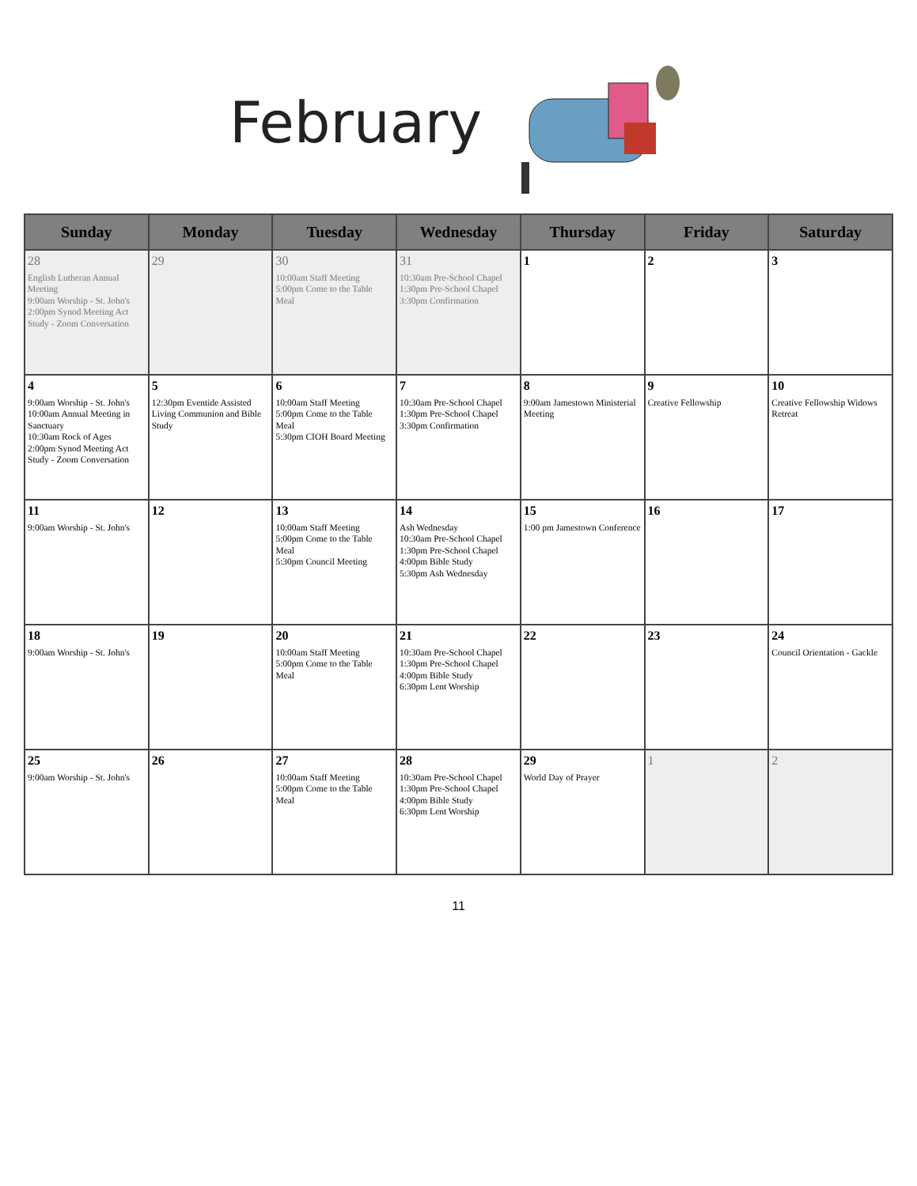February
| Sunday | Monday | Tuesday | Wednesday | Thursday | Friday | Saturday |
| --- | --- | --- | --- | --- | --- | --- |
| 28 English Lutheran Annual Meeting 9:00am Worship - St. John's 2:00pm Synod Meeting Act Study - Zoom Conversation | 29 | 30 10:00am Staff Meeting 5:00pm Come to the Table Meal | 31 10:30am Pre-School Chapel 1:30pm Pre-School Chapel 3:30pm Confirmation | 1 | 2 | 3 |
| 4 9:00am Worship - St. John's 10:00am Annual Meeting in Sanctuary 10:30am Rock of Ages 2:00pm Synod Meeting Act Study - Zoom Conversation | 5 12:30pm Eventide Assisted Living Communion and Bible Study | 6 10:00am Staff Meeting 5:00pm Come to the Table Meal 5:30pm CIOH Board Meeting | 7 10:30am Pre-School Chapel 1:30pm Pre-School Chapel 3:30pm Confirmation | 8 9:00am Jamestown Ministerial Meeting | 9 Creative Fellowship | 10 Creative Fellowship Widows Retreat |
| 11 9:00am Worship - St. John's | 12 | 13 10:00am Staff Meeting 5:00pm Come to the Table Meal 5:30pm Council Meeting | 14 Ash Wednesday 10:30am Pre-School Chapel 1:30pm Pre-School Chapel 4:00pm Bible Study 5:30pm Ash Wednesday | 15 1:00 pm Jamestown Conference | 16 | 17 |
| 18 9:00am Worship - St. John's | 19 | 20 10:00am Staff Meeting 5:00pm Come to the Table Meal | 21 10:30am Pre-School Chapel 1:30pm Pre-School Chapel 4:00pm Bible Study 6:30pm Lent Worship | 22 | 23 | 24 Council Orientation - Gackle |
| 25 9:00am Worship - St. John's | 26 | 27 10:00am Staff Meeting 5:00pm Come to the Table Meal | 28 10:30am Pre-School Chapel 1:30pm Pre-School Chapel 4:00pm Bible Study 6:30pm Lent Worship | 29 World Day of Prayer | 1 | 2 |
11